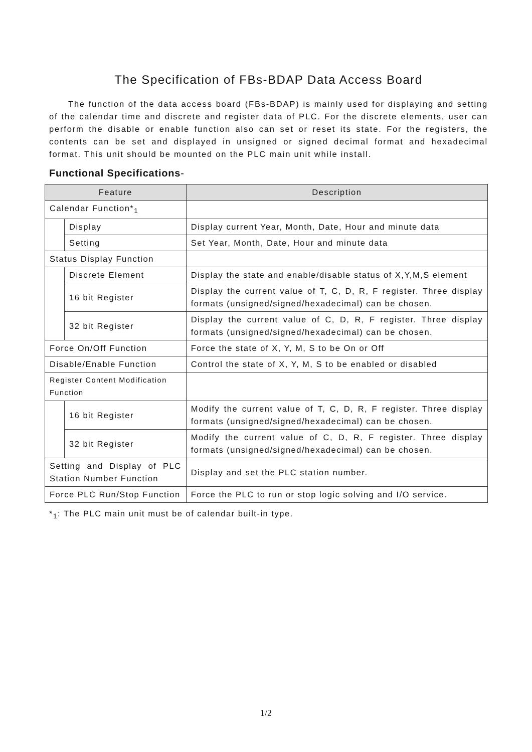The Specification of FBs-BDAP Data Access Board
The function of the data access board (FBs-BDAP) is mainly used for displaying and setting of the calendar time and discrete and register data of PLC. For the discrete elements, user can perform the disable or enable function also can set or reset its state. For the registers, the contents can be set and displayed in unsigned or signed decimal format and hexadecimal format. This unit should be mounted on the PLC main unit while install.
Functional Specifications-
| Feature | | Description |
| --- | --- | --- |
| Calendar Function*<sub>1</sub> | | |
| | Display | Display current Year, Month, Date, Hour and minute data |
| | Setting | Set Year, Month, Date, Hour and minute data |
| Status Display Function | | |
| | Discrete Element | Display the state and enable/disable status of X,Y,M,S element |
| | 16 bit Register | Display the current value of T, C, D, R, F register. Three display formats (unsigned/signed/hexadecimal) can be chosen. |
| | 32 bit Register | Display the current value of C, D, R, F register. Three display formats (unsigned/signed/hexadecimal) can be chosen. |
| Force On/Off Function | | Force the state of X, Y, M, S to be On or Off |
| Disable/Enable Function | | Control the state of X, Y, M, S to be enabled or disabled |
| Register Content Modification Function | | |
| | 16 bit Register | Modify the current value of T, C, D, R, F register. Three display formats (unsigned/signed/hexadecimal) can be chosen. |
| | 32 bit Register | Modify the current value of C, D, R, F register. Three display formats (unsigned/signed/hexadecimal) can be chosen. |
| Setting and Display of PLC Station Number Function | | Display and set the PLC station number. |
| Force PLC Run/Stop Function | | Force the PLC to run or stop logic solving and I/O service. |
*<sub>1</sub>: The PLC main unit must be of calendar built-in type.
1/2